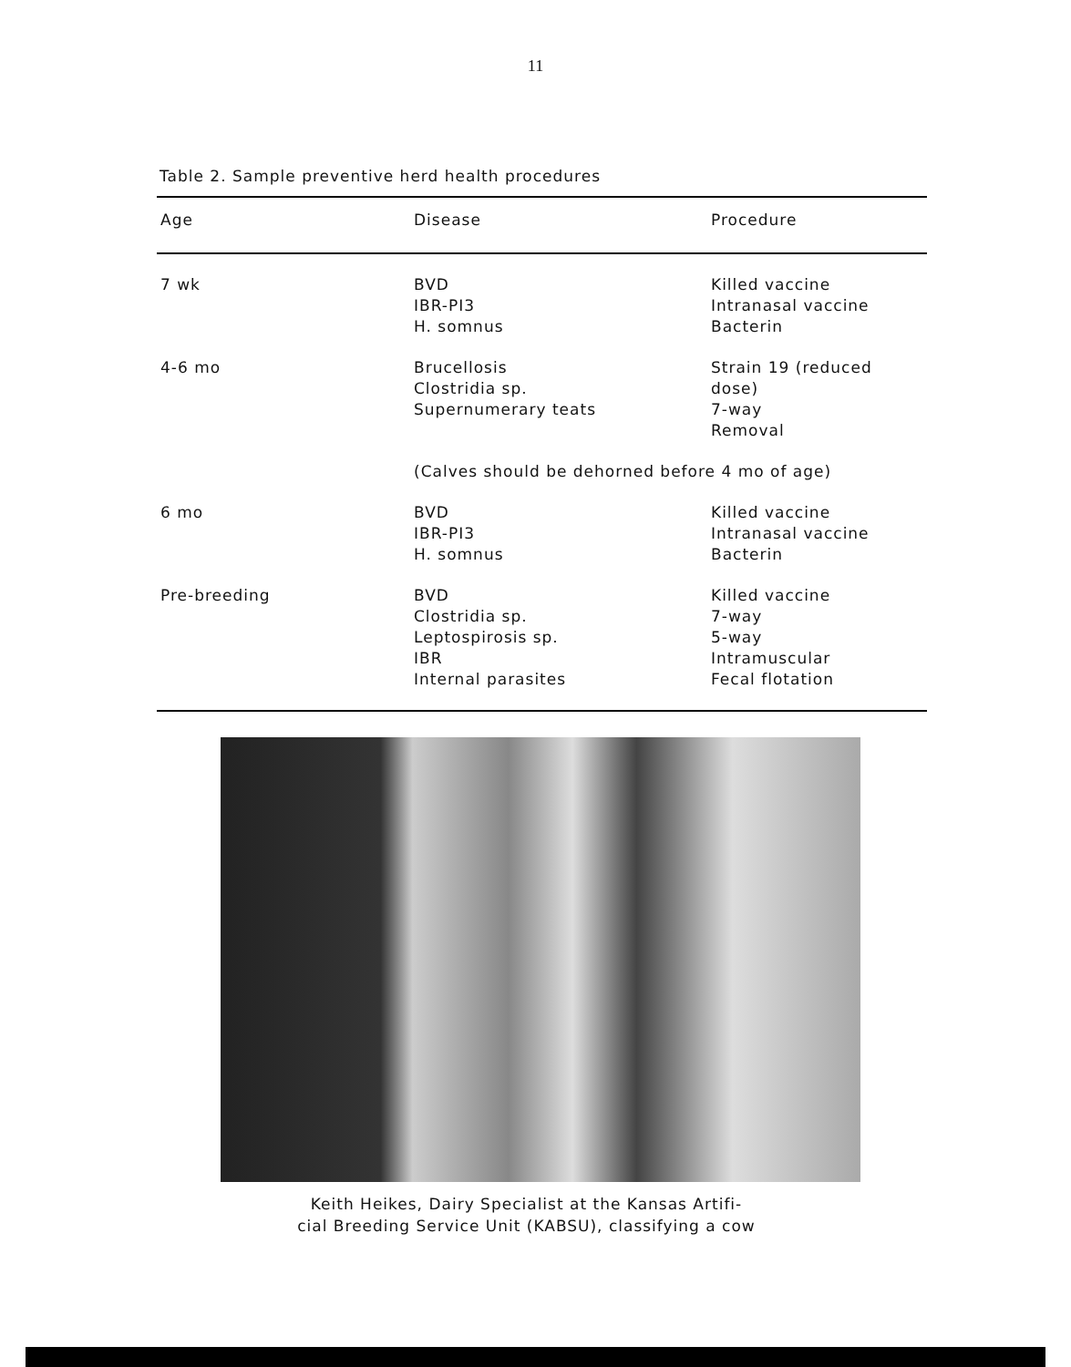11
Table 2. Sample preventive herd health procedures
| Age | Disease | Procedure |
| --- | --- | --- |
| 7 wk | BVD IBR-PI3 H. somnus | Killed vaccine Intranasal vaccine Bacterin |
| 4-6 mo | Brucellosis Clostridia sp. Supernumerary teats | Strain 19 (reduced dose) 7-way Removal |
| | (Calves should be dehorned before 4 mo of age) | |
| 6 mo | BVD IBR-PI3 H. somnus | Killed vaccine Intranasal vaccine Bacterin |
| Pre-breeding | BVD Clostridia sp. Leptospirosis sp. IBR Internal parasites | Killed vaccine 7-way 5-way Intramuscular Fecal flotation |
Keith Heikes, Dairy Specialist at the Kansas Artifi-
cial Breeding Service Unit (KABSU), classifying a cow